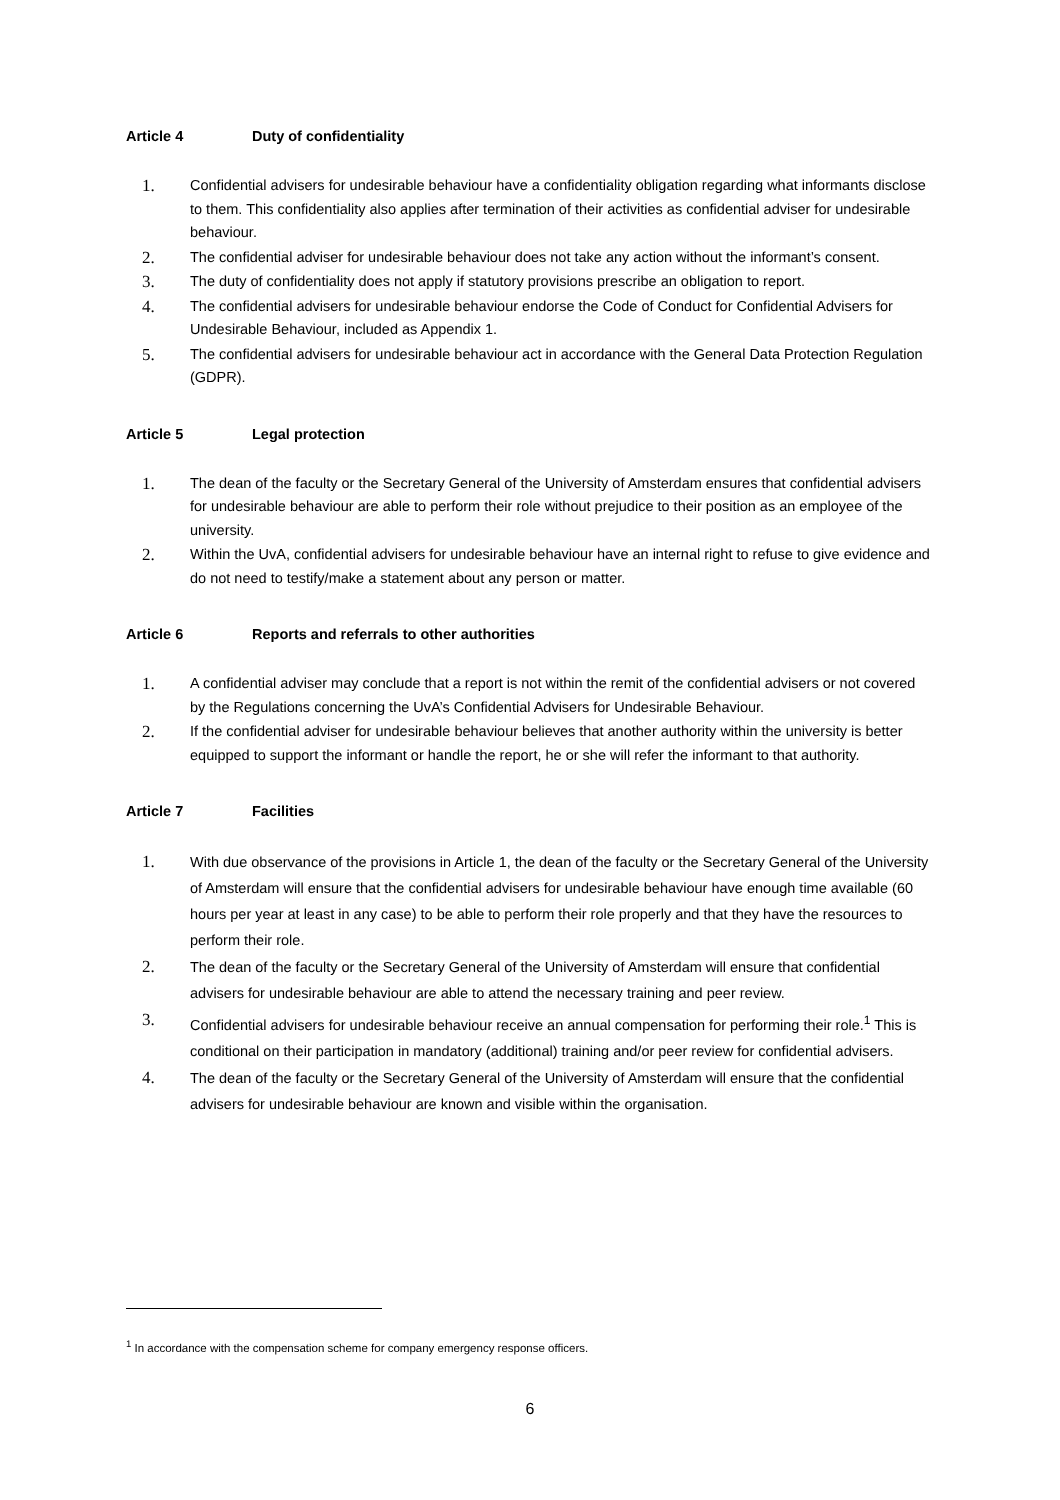Article 4 Duty of confidentiality
1. Confidential advisers for undesirable behaviour have a confidentiality obligation regarding what informants disclose to them. This confidentiality also applies after termination of their activities as confidential adviser for undesirable behaviour.
2. The confidential adviser for undesirable behaviour does not take any action without the informant’s consent.
3. The duty of confidentiality does not apply if statutory provisions prescribe an obligation to report.
4. The confidential advisers for undesirable behaviour endorse the Code of Conduct for Confidential Advisers for Undesirable Behaviour, included as Appendix 1.
5. The confidential advisers for undesirable behaviour act in accordance with the General Data Protection Regulation (GDPR).
Article 5 Legal protection
1. The dean of the faculty or the Secretary General of the University of Amsterdam ensures that confidential advisers for undesirable behaviour are able to perform their role without prejudice to their position as an employee of the university.
2. Within the UvA, confidential advisers for undesirable behaviour have an internal right to refuse to give evidence and do not need to testify/make a statement about any person or matter.
Article 6 Reports and referrals to other authorities
1. A confidential adviser may conclude that a report is not within the remit of the confidential advisers or not covered by the Regulations concerning the UvA’s Confidential Advisers for Undesirable Behaviour.
2. If the confidential adviser for undesirable behaviour believes that another authority within the university is better equipped to support the informant or handle the report, he or she will refer the informant to that authority.
Article 7 Facilities
1. With due observance of the provisions in Article 1, the dean of the faculty or the Secretary General of the University of Amsterdam will ensure that the confidential advisers for undesirable behaviour have enough time available (60 hours per year at least in any case) to be able to perform their role properly and that they have the resources to perform their role.
2. The dean of the faculty or the Secretary General of the University of Amsterdam will ensure that confidential advisers for undesirable behaviour are able to attend the necessary training and peer review.
3. Confidential advisers for undesirable behaviour receive an annual compensation for performing their role.<sup>1</sup> This is conditional on their participation in mandatory (additional) training and/or peer review for confidential advisers.
4. The dean of the faculty or the Secretary General of the University of Amsterdam will ensure that the confidential advisers for undesirable behaviour are known and visible within the organisation.
<sup>1</sup> In accordance with the compensation scheme for company emergency response officers.
6